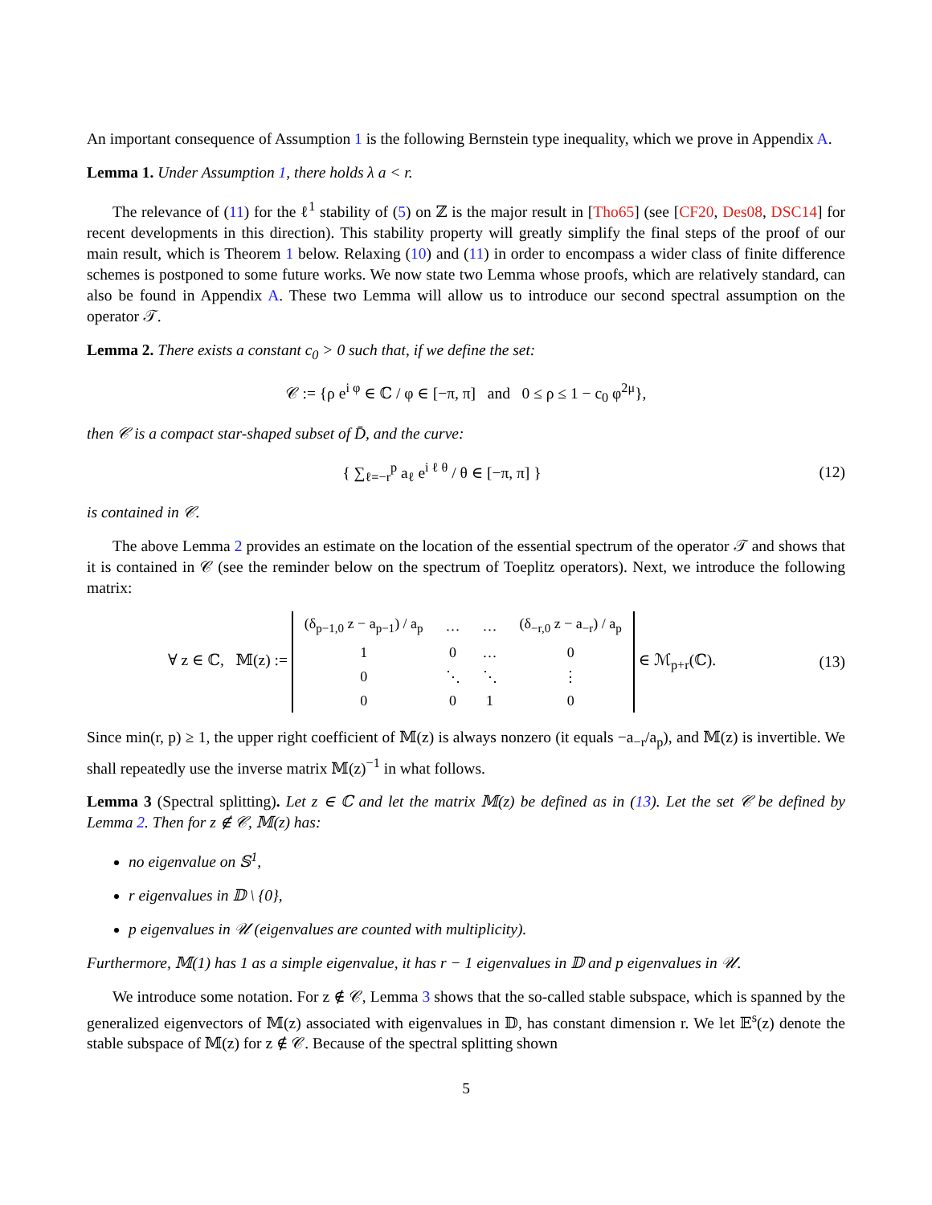An important consequence of Assumption 1 is the following Bernstein type inequality, which we prove in Appendix A.
Lemma 1. Under Assumption 1, there holds λ a < r.
The relevance of (11) for the ℓ<sup>1</sup> stability of (5) on ℤ is the major result in [Tho65] (see [CF20, Des08, DSC14] for recent developments in this direction). This stability property will greatly simplify the final steps of the proof of our main result, which is Theorem 1 below. Relaxing (10) and (11) in order to encompass a wider class of finite difference schemes is postponed to some future works. We now state two Lemma whose proofs, which are relatively standard, can also be found in Appendix A. These two Lemma will allow us to introduce our second spectral assumption on the operator 𝒯.
Lemma 2. There exists a constant c<sub>0</sub> > 0 such that, if we define the set:
𝒞 := {ρ e<sup>i φ</sup> ∈ ℂ / φ ∈ [−π, π] and 0 ≤ ρ ≤ 1 − c<sub>0</sub> φ<sup>2μ</sup>},
then 𝒞 is a compact star-shaped subset of D̄, and the curve:
{ ∑<sub>ℓ=−r</sub><sup>p</sup> a<sub>ℓ</sub> e<sup>i ℓ θ</sup> / θ ∈ [−π, π] }
(12)
is contained in 𝒞.
The above Lemma 2 provides an estimate on the location of the essential spectrum of the operator 𝒯 and shows that it is contained in 𝒞 (see the reminder below on the spectrum of Toeplitz operators). Next, we introduce the following matrix:
∀ z ∈ ℂ, 𝕄(z) :=
| (δ<sub>p−1,0</sub> z − a<sub>p−1</sub>) / a<sub>p</sub> | … | … | (δ<sub>−r,0</sub> z − a<sub>−r</sub>) / a<sub>p</sub> |
| 1 | 0 | … | 0 |
| 0 | ⋱ | ⋱ | ⋮ |
| 0 | 0 | 1 | 0 |
∈ ℳ<sub>p+r</sub>(ℂ).
(13)
Since min(r, p) ≥ 1, the upper right coefficient of 𝕄(z) is always nonzero (it equals −a<sub>−r</sub>/a<sub>p</sub>), and 𝕄(z) is invertible. We shall repeatedly use the inverse matrix 𝕄(z)<sup>−1</sup> in what follows.
Lemma 3 (Spectral splitting). Let z ∈ ℂ and let the matrix 𝕄(z) be defined as in (13). Let the set 𝒞 be defined by Lemma 2. Then for z ∉ 𝒞, 𝕄(z) has:
no eigenvalue on 𝕊<sup>1</sup>,
r eigenvalues in 𝔻 \ {0},
p eigenvalues in 𝒰 (eigenvalues are counted with multiplicity).
Furthermore, 𝕄(1) has 1 as a simple eigenvalue, it has r − 1 eigenvalues in 𝔻 and p eigenvalues in 𝒰.
We introduce some notation. For z ∉ 𝒞, Lemma 3 shows that the so-called stable subspace, which is spanned by the generalized eigenvectors of 𝕄(z) associated with eigenvalues in 𝔻, has constant dimension r. We let 𝔼<sup>s</sup>(z) denote the stable subspace of 𝕄(z) for z ∉ 𝒞. Because of the spectral splitting shown
5